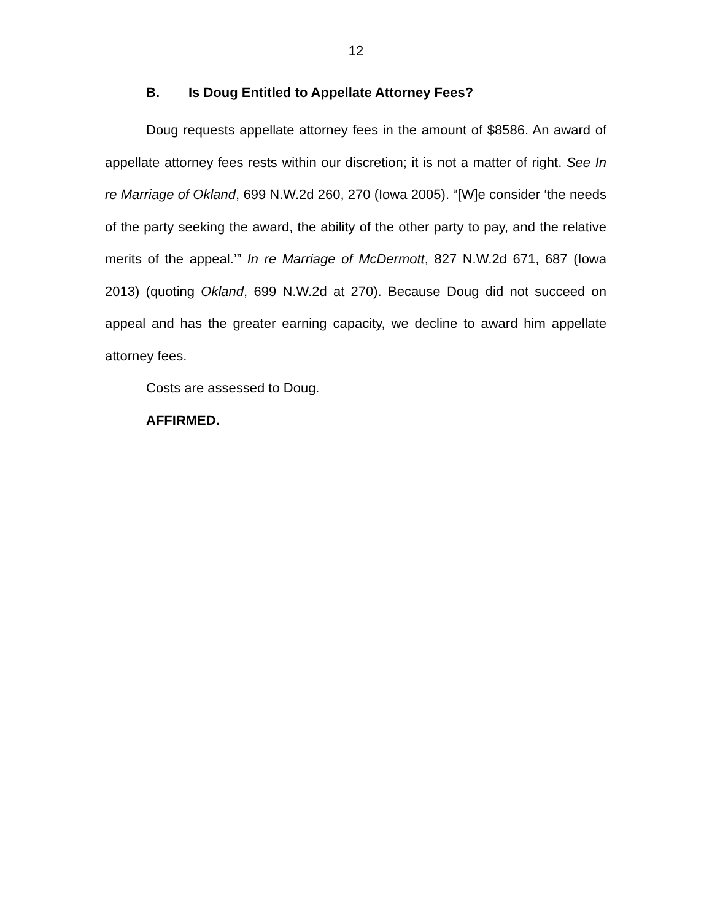12
B. Is Doug Entitled to Appellate Attorney Fees?
Doug requests appellate attorney fees in the amount of $8586. An award of appellate attorney fees rests within our discretion; it is not a matter of right. See In re Marriage of Okland, 699 N.W.2d 260, 270 (Iowa 2005). “[W]e consider ‘the needs of the party seeking the award, the ability of the other party to pay, and the relative merits of the appeal.’” In re Marriage of McDermott, 827 N.W.2d 671, 687 (Iowa 2013) (quoting Okland, 699 N.W.2d at 270). Because Doug did not succeed on appeal and has the greater earning capacity, we decline to award him appellate attorney fees.
Costs are assessed to Doug.
AFFIRMED.